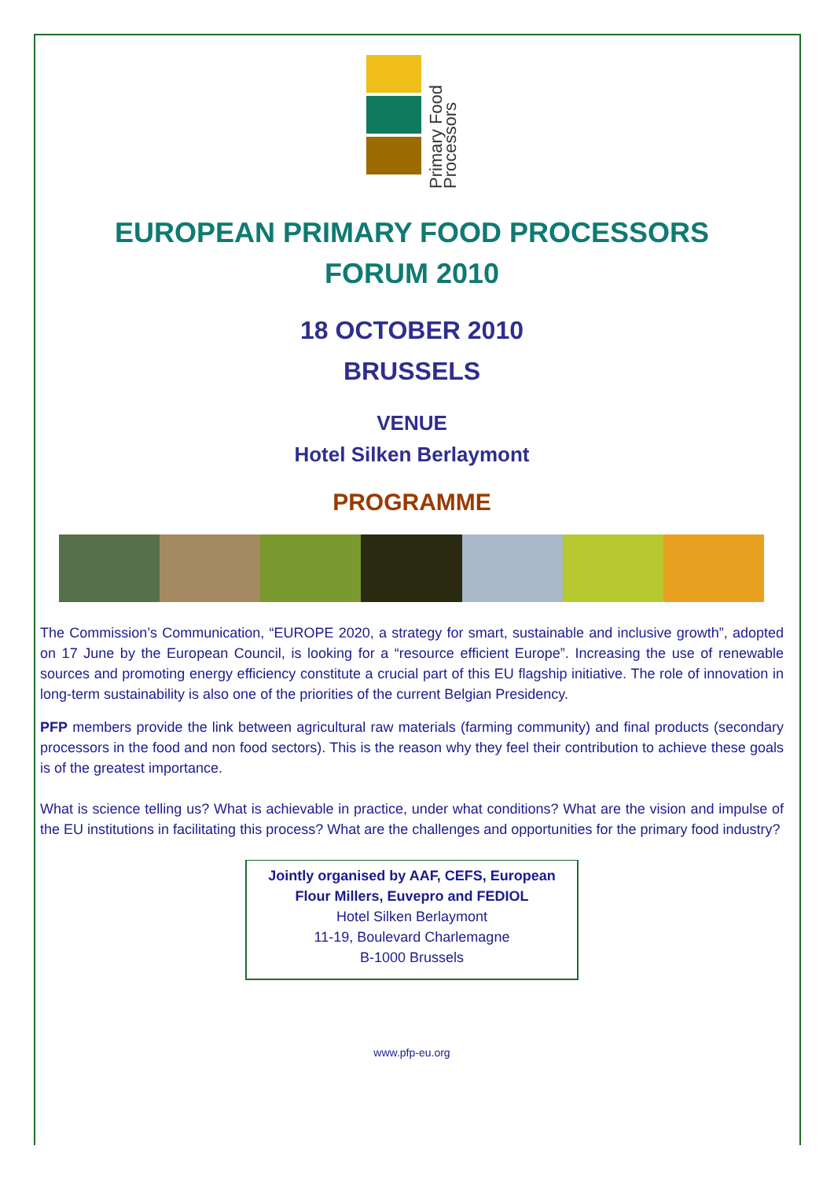Primary Food Processors
EUROPEAN PRIMARY FOOD PROCESSORS
FORUM 2010
18 OCTOBER 2010
BRUSSELS
VENUE
Hotel Silken Berlaymont
PROGRAMME
The Commission’s Communication, “EUROPE 2020, a strategy for smart, sustainable and inclusive growth”, adopted on 17 June by the European Council, is looking for a “resource efficient Europe”. Increasing the use of renewable sources and promoting energy efficiency constitute a crucial part of this EU flagship initiative. The role of innovation in long-term sustainability is also one of the priorities of the current Belgian Presidency.
PFP members provide the link between agricultural raw materials (farming community) and final products (secondary processors in the food and non food sectors). This is the reason why they feel their contribution to achieve these goals is of the greatest importance.
What is science telling us? What is achievable in practice, under what conditions? What are the vision and impulse of the EU institutions in facilitating this process? What are the challenges and opportunities for the primary food industry?
Jointly organised by AAF, CEFS, European Flour Millers, Euvepro and FEDIOL
Hotel Silken Berlaymont
11-19, Boulevard Charlemagne
B-1000 Brussels
www.pfp-eu.org